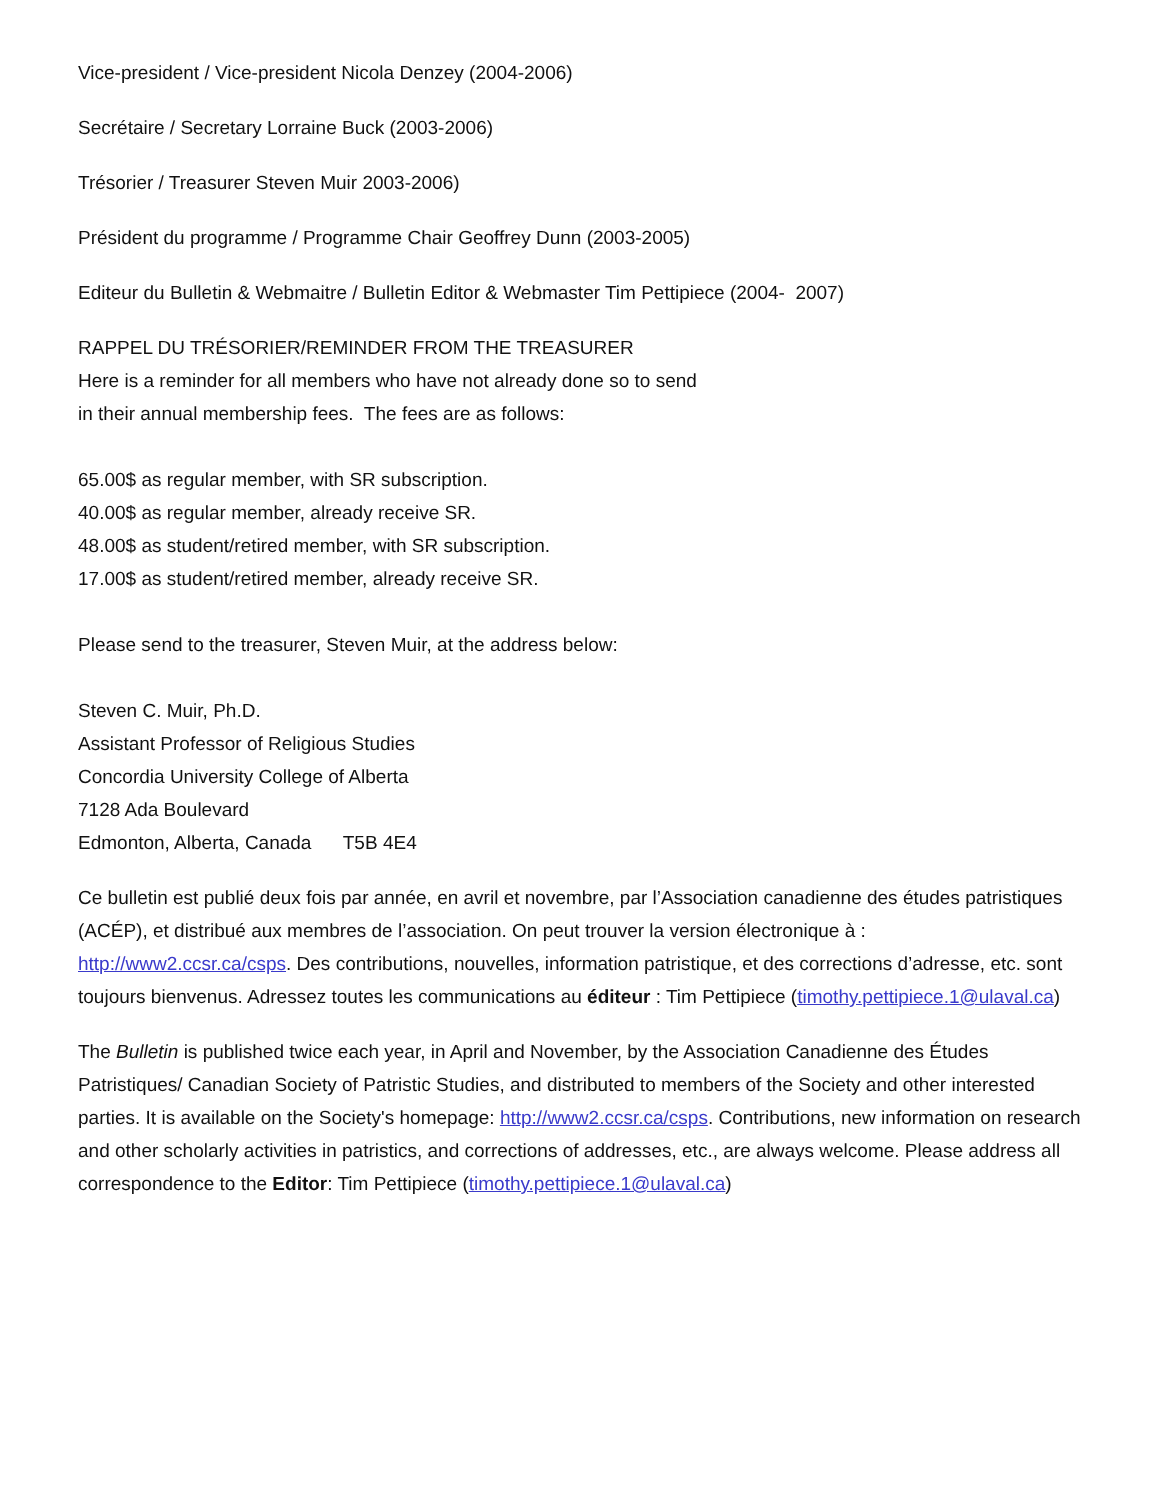Vice-president / Vice-president Nicola Denzey (2004-2006)
Secrétaire / Secretary Lorraine Buck (2003-2006)
Trésorier / Treasurer Steven Muir 2003-2006)
Président du programme / Programme Chair Geoffrey Dunn (2003-2005)
Editeur du Bulletin & Webmaitre / Bulletin Editor & Webmaster Tim Pettipiece (2004- 2007)
RAPPEL DU TRÉSORIER/REMINDER FROM THE TREASURER
Here is a reminder for all members who have not already done so to send
in their annual membership fees. The fees are as follows:
65.00$ as regular member, with SR subscription.
40.00$ as regular member, already receive SR.
48.00$ as student/retired member, with SR subscription.
17.00$ as student/retired member, already receive SR.
Please send to the treasurer, Steven Muir, at the address below:
Steven C. Muir, Ph.D.
Assistant Professor of Religious Studies
Concordia University College of Alberta
7128 Ada Boulevard
Edmonton, Alberta, Canada T5B 4E4
Ce bulletin est publié deux fois par année, en avril et novembre, par l’Association canadienne des études patristiques (ACÉP), et distribué aux membres de l’association. On peut trouver la version électronique à : http://www2.ccsr.ca/csps. Des contributions, nouvelles, information patristique, et des corrections d’adresse, etc. sont toujours bienvenus. Adressez toutes les communications au éditeur : Tim Pettipiece (timothy.pettipiece.1@ulaval.ca)
The Bulletin is published twice each year, in April and November, by the Association Canadienne des Études Patristiques/ Canadian Society of Patristic Studies, and distributed to members of the Society and other interested parties. It is available on the Society's homepage: http://www2.ccsr.ca/csps. Contributions, new information on research and other scholarly activities in patristics, and corrections of addresses, etc., are always welcome. Please address all correspondence to the Editor: Tim Pettipiece (timothy.pettipiece.1@ulaval.ca)